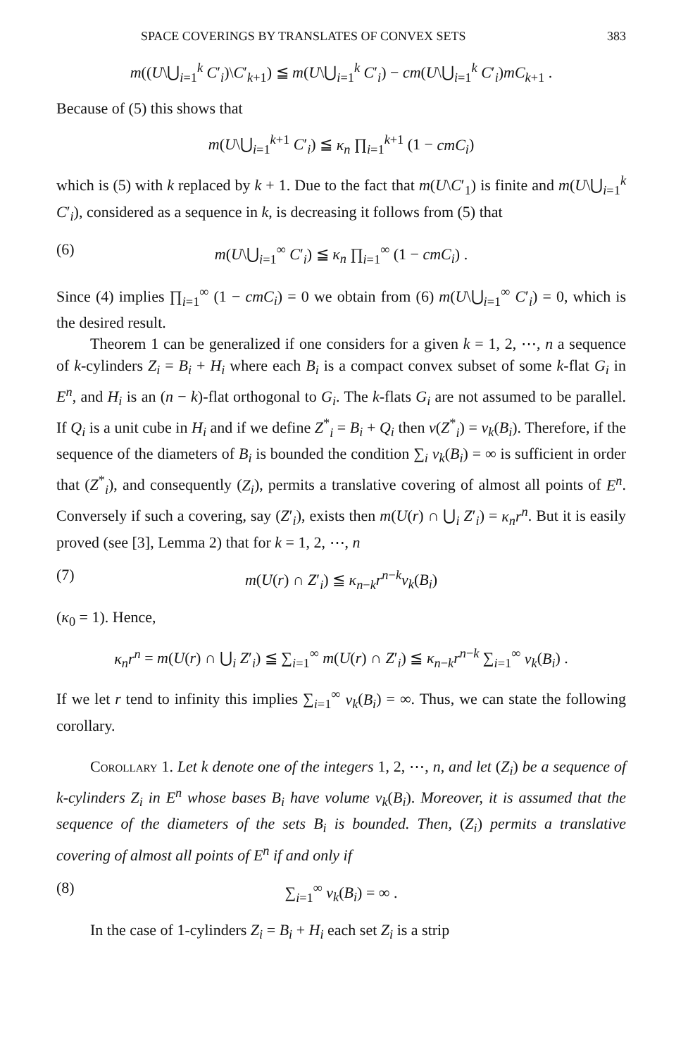SPACE COVERINGS BY TRANSLATES OF CONVEX SETS 383
m((U\⋃<sub>i=1</sub><sup>k</sup> C′<sub>i</sub>)\C′<sub>k+1</sub>) ≦ m(U\⋃<sub>i=1</sub><sup>k</sup> C′<sub>i</sub>) − cm(U\⋃<sub>i=1</sub><sup>k</sup> C′<sub>i</sub>)mC<sub>k+1</sub> .
Because of (5) this shows that
m(U\⋃<sub>i=1</sub><sup>k+1</sup> C′<sub>i</sub>) ≦ κ<sub>n</sub> ∏<sub>i=1</sub><sup>k+1</sup> (1 − cmC<sub>i</sub>)
which is (5) with k replaced by k + 1. Due to the fact that m(U\C′<sub>1</sub>) is finite and m(U\⋃<sub>i=1</sub><sup>k</sup> C′<sub>i</sub>), considered as a sequence in k, is decreasing it follows from (5) that
(6) m(U\⋃<sub>i=1</sub><sup>∞</sup> C′<sub>i</sub>) ≦ κ<sub>n</sub> ∏<sub>i=1</sub><sup>∞</sup> (1 − cmC<sub>i</sub>) .
Since (4) implies ∏<sub>i=1</sub><sup>∞</sup> (1 − cmC<sub>i</sub>) = 0 we obtain from (6) m(U\⋃<sub>i=1</sub><sup>∞</sup> C′<sub>i</sub>) = 0, which is the desired result.
Theorem 1 can be generalized if one considers for a given k = 1, 2, ⋯, n a sequence of k-cylinders Z<sub>i</sub> = B<sub>i</sub> + H<sub>i</sub> where each B<sub>i</sub> is a compact convex subset of some k-flat G<sub>i</sub> in E<sup>n</sup>, and H<sub>i</sub> is an (n − k)-flat orthogonal to G<sub>i</sub>. The k-flats G<sub>i</sub> are not assumed to be parallel. If Q<sub>i</sub> is a unit cube in H<sub>i</sub> and if we define Z<sup>*</sup><sub>i</sub> = B<sub>i</sub> + Q<sub>i</sub> then v(Z<sup>*</sup><sub>i</sub>) = v<sub>k</sub>(B<sub>i</sub>). Therefore, if the sequence of the diameters of B<sub>i</sub> is bounded the condition ∑<sub>i</sub> v<sub>k</sub>(B<sub>i</sub>) = ∞ is sufficient in order that (Z<sup>*</sup><sub>i</sub>), and consequently (Z<sub>i</sub>), permits a translative covering of almost all points of E<sup>n</sup>. Conversely if such a covering, say (Z′<sub>i</sub>), exists then m(U(r) ∩ ⋃<sub>i</sub> Z′<sub>i</sub>) = κ<sub>n</sub>r<sup>n</sup>. But it is easily proved (see [3], Lemma 2) that for k = 1, 2, ⋯, n
(7) m(U(r) ∩ Z′<sub>i</sub>) ≦ κ<sub>n−k</sub>r<sup>n−k</sup>v<sub>k</sub>(B<sub>i</sub>)
(κ<sub>0</sub> = 1). Hence,
κ<sub>n</sub>r<sup>n</sup> = m(U(r) ∩ ⋃<sub>i</sub> Z′<sub>i</sub>) ≦ ∑<sub>i=1</sub><sup>∞</sup> m(U(r) ∩ Z′<sub>i</sub>) ≦ κ<sub>n−k</sub>r<sup>n−k</sup> ∑<sub>i=1</sub><sup>∞</sup> v<sub>k</sub>(B<sub>i</sub>) .
If we let r tend to infinity this implies ∑<sub>i=1</sub><sup>∞</sup> v<sub>k</sub>(B<sub>i</sub>) = ∞. Thus, we can state the following corollary.
Corollary 1. Let k denote one of the integers 1, 2, ⋯, n, and let (Z<sub>i</sub>) be a sequence of k-cylinders Z<sub>i</sub> in E<sup>n</sup> whose bases B<sub>i</sub> have volume v<sub>k</sub>(B<sub>i</sub>). Moreover, it is assumed that the sequence of the diameters of the sets B<sub>i</sub> is bounded. Then, (Z<sub>i</sub>) permits a translative covering of almost all points of E<sup>n</sup> if and only if
(8) ∑<sub>i=1</sub><sup>∞</sup> v<sub>k</sub>(B<sub>i</sub>) = ∞ .
In the case of 1-cylinders Z<sub>i</sub> = B<sub>i</sub> + H<sub>i</sub> each set Z<sub>i</sub> is a strip